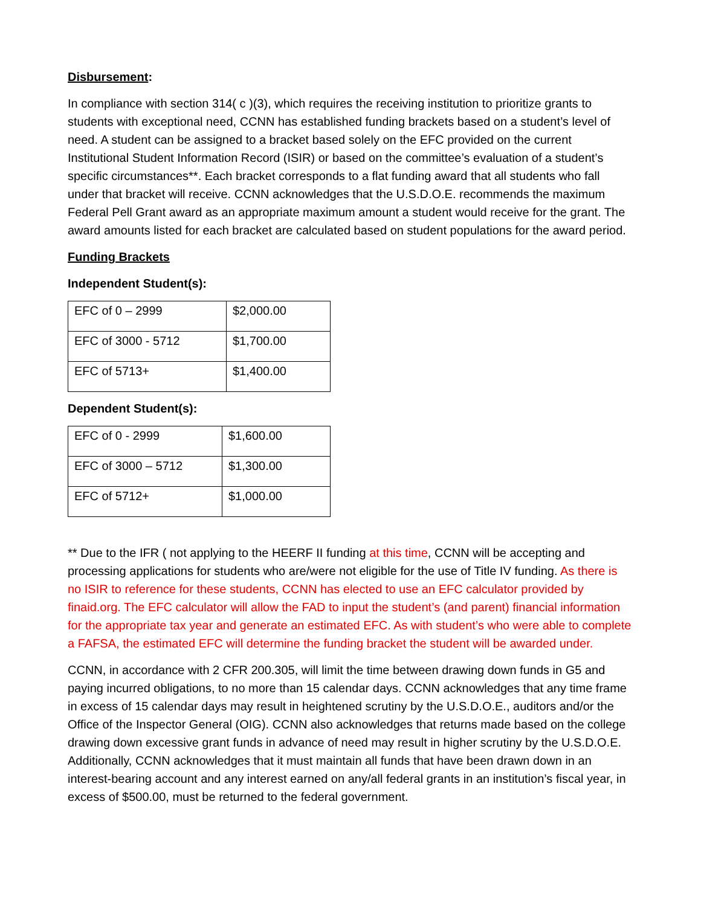Disbursement:
In compliance with section 314( c )(3), which requires the receiving institution to prioritize grants to students with exceptional need, CCNN has established funding brackets based on a student’s level of need. A student can be assigned to a bracket based solely on the EFC provided on the current Institutional Student Information Record (ISIR) or based on the committee’s evaluation of a student’s specific circumstances**. Each bracket corresponds to a flat funding award that all students who fall under that bracket will receive. CCNN acknowledges that the U.S.D.O.E. recommends the maximum Federal Pell Grant award as an appropriate maximum amount a student would receive for the grant. The award amounts listed for each bracket are calculated based on student populations for the award period.
Funding Brackets
Independent Student(s):
| EFC of 0 – 2999 | $2,000.00 |
| EFC of 3000 - 5712 | $1,700.00 |
| EFC of 5713+ | $1,400.00 |
Dependent Student(s):
| EFC of 0 - 2999 | $1,600.00 |
| EFC of 3000 – 5712 | $1,300.00 |
| EFC of 5712+ | $1,000.00 |
** Due to the IFR ( not applying to the HEERF II funding at this time, CCNN will be accepting and processing applications for students who are/were not eligible for the use of Title IV funding. As there is no ISIR to reference for these students, CCNN has elected to use an EFC calculator provided by finaid.org. The EFC calculator will allow the FAD to input the student’s (and parent) financial information for the appropriate tax year and generate an estimated EFC. As with student’s who were able to complete a FAFSA, the estimated EFC will determine the funding bracket the student will be awarded under.
CCNN, in accordance with 2 CFR 200.305, will limit the time between drawing down funds in G5 and paying incurred obligations, to no more than 15 calendar days. CCNN acknowledges that any time frame in excess of 15 calendar days may result in heightened scrutiny by the U.S.D.O.E., auditors and/or the Office of the Inspector General (OIG). CCNN also acknowledges that returns made based on the college drawing down excessive grant funds in advance of need may result in higher scrutiny by the U.S.D.O.E. Additionally, CCNN acknowledges that it must maintain all funds that have been drawn down in an interest-bearing account and any interest earned on any/all federal grants in an institution’s fiscal year, in excess of $500.00, must be returned to the federal government.